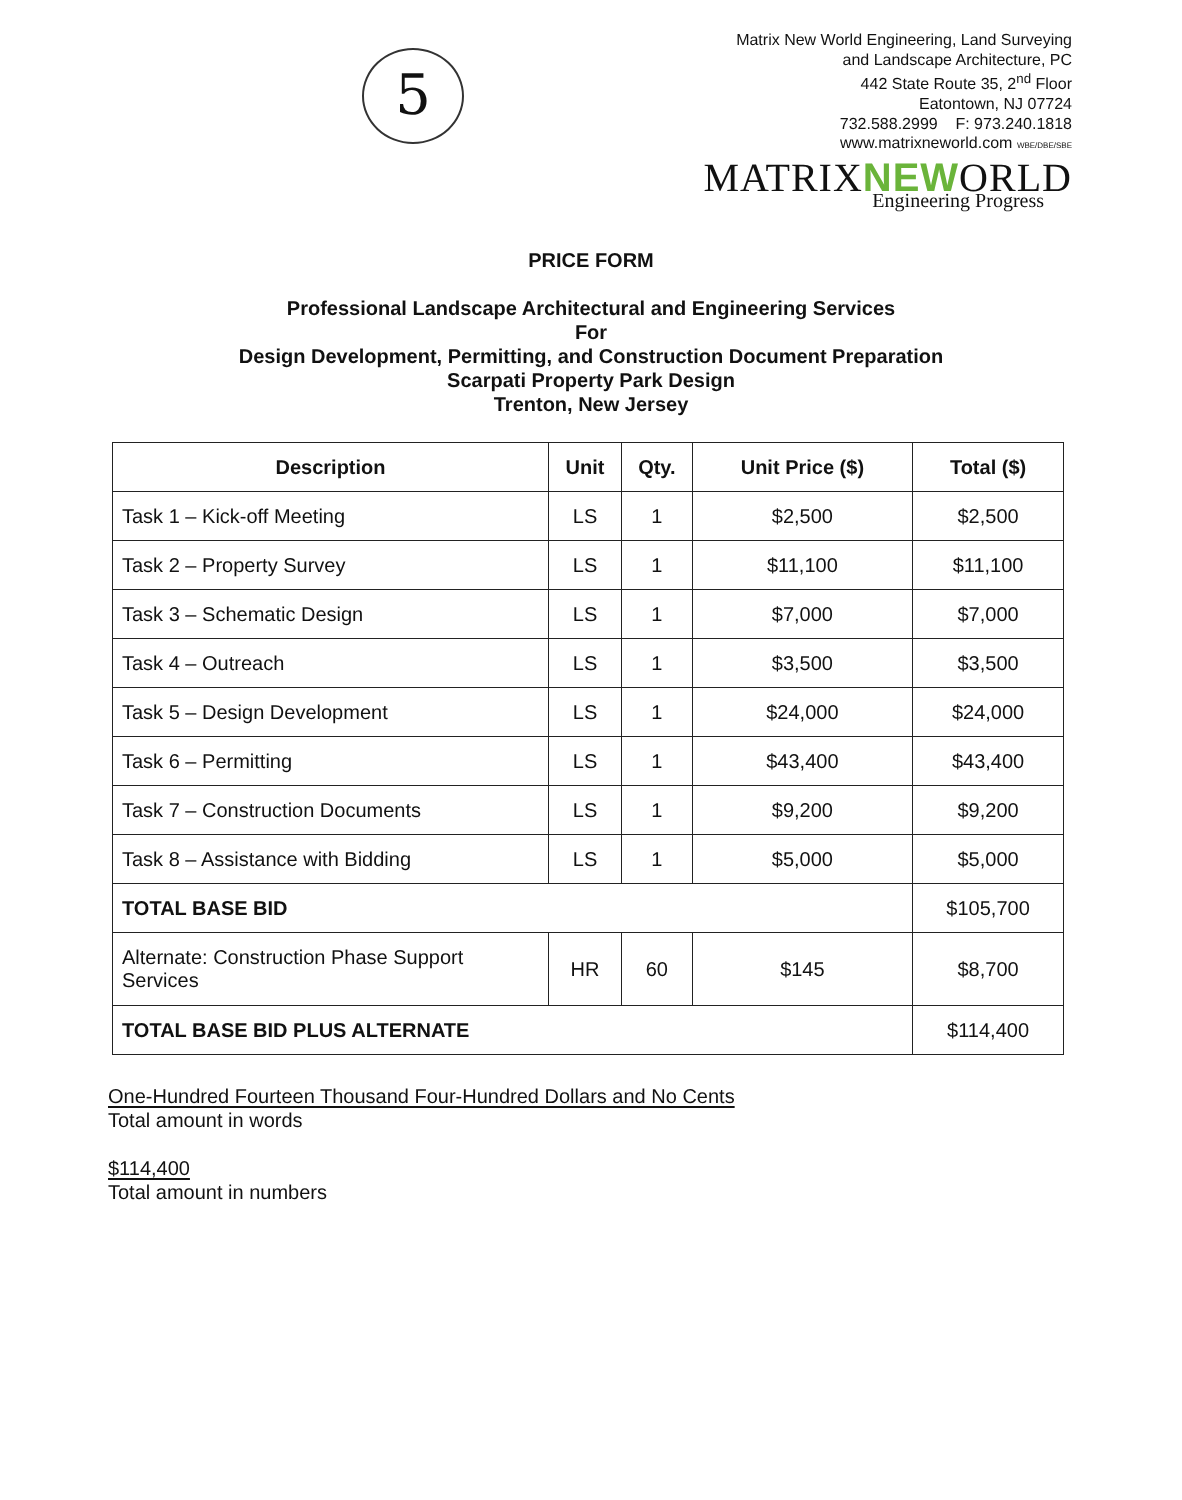5
Matrix New World Engineering, Land Surveying
and Landscape Architecture, PC
442 State Route 35, 2<sup>nd</sup> Floor
Eatontown, NJ 07724
732.588.2999 F: 973.240.1818
www.matrixneworld.com WBE/DBE/SBE
MATRIXNEWORLD
Engineering Progress
PRICE FORM
Professional Landscape Architectural and Engineering Services
For
Design Development, Permitting, and Construction Document Preparation
Scarpati Property Park Design
Trenton, New Jersey
| Description | Unit | Qty. | Unit Price ($) | Total ($) |
| --- | --- | --- | --- | --- |
| Task 1 – Kick-off Meeting | LS | 1 | $2,500 | $2,500 |
| Task 2 – Property Survey | LS | 1 | $11,100 | $11,100 |
| Task 3 – Schematic Design | LS | 1 | $7,000 | $7,000 |
| Task 4 – Outreach | LS | 1 | $3,500 | $3,500 |
| Task 5 – Design Development | LS | 1 | $24,000 | $24,000 |
| Task 6 – Permitting | LS | 1 | $43,400 | $43,400 |
| Task 7 – Construction Documents | LS | 1 | $9,200 | $9,200 |
| Task 8 – Assistance with Bidding | LS | 1 | $5,000 | $5,000 |
| TOTAL BASE BID | | | | $105,700 |
| Alternate: Construction Phase Support Services | HR | 60 | $145 | $8,700 |
| TOTAL BASE BID PLUS ALTERNATE | | | | $114,400 |
One-Hundred Fourteen Thousand Four-Hundred Dollars and No Cents
Total amount in words
$114,400
Total amount in numbers